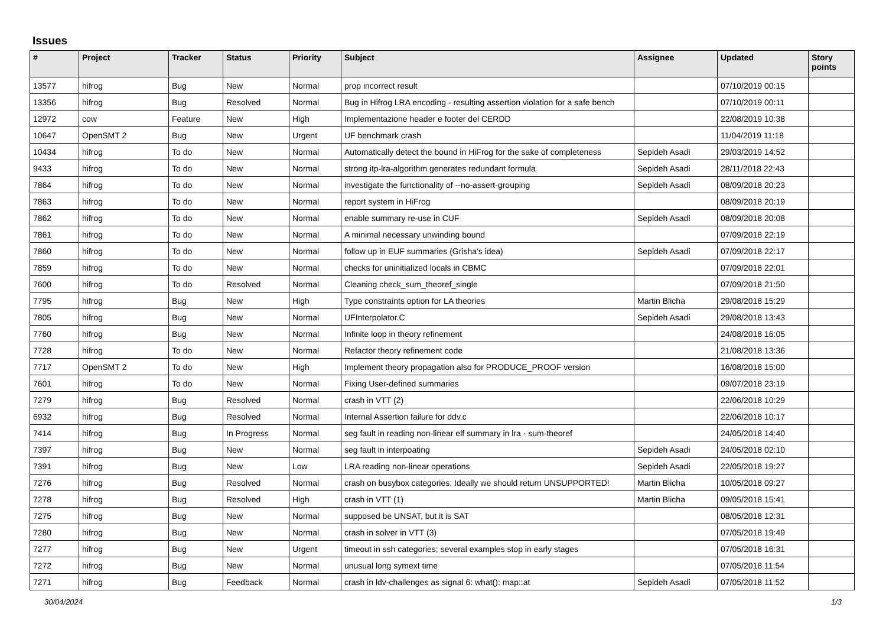Issues
| # | Project | Tracker | Status | Priority | Subject | Assignee | Updated | Story points |
| --- | --- | --- | --- | --- | --- | --- | --- | --- |
| 13577 | hifrog | Bug | New | Normal | prop incorrect result | | 07/10/2019 00:15 | |
| 13356 | hifrog | Bug | Resolved | Normal | Bug in Hifrog LRA encoding - resulting assertion violation for a safe bench | | 07/10/2019 00:11 | |
| 12972 | cow | Feature | New | High | Implementazione header e footer del CERDD | | 22/08/2019 10:38 | |
| 10647 | OpenSMT 2 | Bug | New | Urgent | UF benchmark crash | | 11/04/2019 11:18 | |
| 10434 | hifrog | To do | New | Normal | Automatically detect the bound in HiFrog for the sake of completeness | Sepideh Asadi | 29/03/2019 14:52 | |
| 9433 | hifrog | To do | New | Normal | strong itp-lra-algorithm generates redundant formula | Sepideh Asadi | 28/11/2018 22:43 | |
| 7864 | hifrog | To do | New | Normal | investigate the functionality of --no-assert-grouping | Sepideh Asadi | 08/09/2018 20:23 | |
| 7863 | hifrog | To do | New | Normal | report system in HiFrog | | 08/09/2018 20:19 | |
| 7862 | hifrog | To do | New | Normal | enable summary re-use in CUF | Sepideh Asadi | 08/09/2018 20:08 | |
| 7861 | hifrog | To do | New | Normal | A minimal necessary unwinding bound | | 07/09/2018 22:19 | |
| 7860 | hifrog | To do | New | Normal | follow up in EUF summaries (Grisha's idea) | Sepideh Asadi | 07/09/2018 22:17 | |
| 7859 | hifrog | To do | New | Normal | checks for uninitialized locals in CBMC | | 07/09/2018 22:01 | |
| 7600 | hifrog | To do | Resolved | Normal | Cleaning check_sum_theoref_single | | 07/09/2018 21:50 | |
| 7795 | hifrog | Bug | New | High | Type constraints option for LA theories | Martin Blicha | 29/08/2018 15:29 | |
| 7805 | hifrog | Bug | New | Normal | UFInterpolator.C | Sepideh Asadi | 29/08/2018 13:43 | |
| 7760 | hifrog | Bug | New | Normal | Infinite loop in theory refinement | | 24/08/2018 16:05 | |
| 7728 | hifrog | To do | New | Normal | Refactor theory refinement code | | 21/08/2018 13:36 | |
| 7717 | OpenSMT 2 | To do | New | High | Implement theory propagation also for PRODUCE_PROOF version | | 16/08/2018 15:00 | |
| 7601 | hifrog | To do | New | Normal | Fixing User-defined summaries | | 09/07/2018 23:19 | |
| 7279 | hifrog | Bug | Resolved | Normal | crash in VTT (2) | | 22/06/2018 10:29 | |
| 6932 | hifrog | Bug | Resolved | Normal | Internal Assertion failure for ddv.c | | 22/06/2018 10:17 | |
| 7414 | hifrog | Bug | In Progress | Normal | seg fault in reading non-linear elf summary in lra - sum-theoref | | 24/05/2018 14:40 | |
| 7397 | hifrog | Bug | New | Normal | seg fault in interpoating | Sepideh Asadi | 24/05/2018 02:10 | |
| 7391 | hifrog | Bug | New | Low | LRA reading non-linear operations | Sepideh Asadi | 22/05/2018 19:27 | |
| 7276 | hifrog | Bug | Resolved | Normal | crash on busybox categories; Ideally we should return UNSUPPORTED! | Martin Blicha | 10/05/2018 09:27 | |
| 7278 | hifrog | Bug | Resolved | High | crash in VTT (1) | Martin Blicha | 09/05/2018 15:41 | |
| 7275 | hifrog | Bug | New | Normal | supposed be UNSAT, but it is SAT | | 08/05/2018 12:31 | |
| 7280 | hifrog | Bug | New | Normal | crash in solver in VTT (3) | | 07/05/2018 19:49 | |
| 7277 | hifrog | Bug | New | Urgent | timeout in ssh categories; several examples stop in early stages | | 07/05/2018 16:31 | |
| 7272 | hifrog | Bug | New | Normal | unusual long symext time | | 07/05/2018 11:54 | |
| 7271 | hifrog | Bug | Feedback | Normal | crash in ldv-challenges as signal 6: what(): map::at | Sepideh Asadi | 07/05/2018 11:52 | |
30/04/2024 1/3